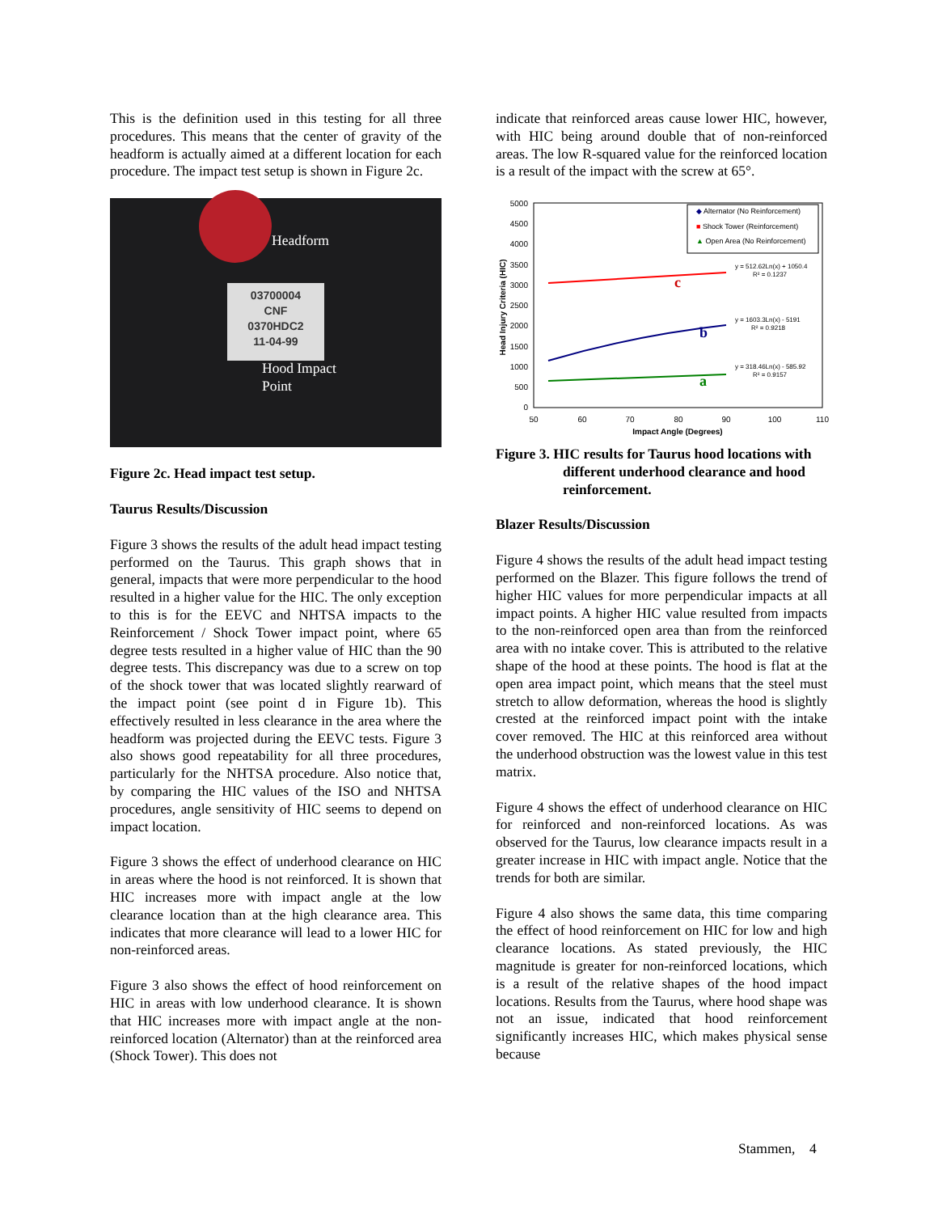This is the definition used in this testing for all three procedures. This means that the center of gravity of the headform is actually aimed at a different location for each procedure. The impact test setup is shown in Figure 2c.
03700004
CNF
0370HDC2
11-04-99
Headform
Hood Impact
Point
Figure 2c. Head impact test setup.
Taurus Results/Discussion
Figure 3 shows the results of the adult head impact testing performed on the Taurus. This graph shows that in general, impacts that were more perpendicular to the hood resulted in a higher value for the HIC. The only exception to this is for the EEVC and NHTSA impacts to the Reinforcement / Shock Tower impact point, where 65 degree tests resulted in a higher value of HIC than the 90 degree tests. This discrepancy was due to a screw on top of the shock tower that was located slightly rearward of the impact point (see point d in Figure 1b). This effectively resulted in less clearance in the area where the headform was projected during the EEVC tests. Figure 3 also shows good repeatability for all three procedures, particularly for the NHTSA procedure. Also notice that, by comparing the HIC values of the ISO and NHTSA procedures, angle sensitivity of HIC seems to depend on impact location.
Figure 3 shows the effect of underhood clearance on HIC in areas where the hood is not reinforced. It is shown that HIC increases more with impact angle at the low clearance location than at the high clearance area. This indicates that more clearance will lead to a lower HIC for non-reinforced areas.
Figure 3 also shows the effect of hood reinforcement on HIC in areas with low underhood clearance. It is shown that HIC increases more with impact angle at the non-reinforced location (Alternator) than at the reinforced area (Shock Tower). This does not
indicate that reinforced areas cause lower HIC, however, with HIC being around double that of non-reinforced areas. The low R-squared value for the reinforced location is a result of the impact with the screw at 65°.
5000
4500
4000
3500
3000
2500
2000
1500
1000
500
0
50
60
70
80
90
100
110
Impact Angle (Degrees)
Head Injury Criteria (HIC)
◆ Alternator (No Reinforcement)
■ Shock Tower (Reinforcement)
▲ Open Area (No Reinforcement)
y = 512.62Ln(x) + 1050.4
R² = 0.1237
y = 1603.3Ln(x) - 5191
R² = 0.9218
y = 318.46Ln(x) - 585.92
R² = 0.9157
c
b
a
Figure 3. HIC results for Taurus hood locations with different underhood clearance and hood reinforcement.
Blazer Results/Discussion
Figure 4 shows the results of the adult head impact testing performed on the Blazer. This figure follows the trend of higher HIC values for more perpendicular impacts at all impact points. A higher HIC value resulted from impacts to the non-reinforced open area than from the reinforced area with no intake cover. This is attributed to the relative shape of the hood at these points. The hood is flat at the open area impact point, which means that the steel must stretch to allow deformation, whereas the hood is slightly crested at the reinforced impact point with the intake cover removed. The HIC at this reinforced area without the underhood obstruction was the lowest value in this test matrix.
Figure 4 shows the effect of underhood clearance on HIC for reinforced and non-reinforced locations. As was observed for the Taurus, low clearance impacts result in a greater increase in HIC with impact angle. Notice that the trends for both are similar.
Figure 4 also shows the same data, this time comparing the effect of hood reinforcement on HIC for low and high clearance locations. As stated previously, the HIC magnitude is greater for non-reinforced locations, which is a result of the relative shapes of the hood impact locations. Results from the Taurus, where hood shape was not an issue, indicated that hood reinforcement significantly increases HIC, which makes physical sense because
Stammen, 4